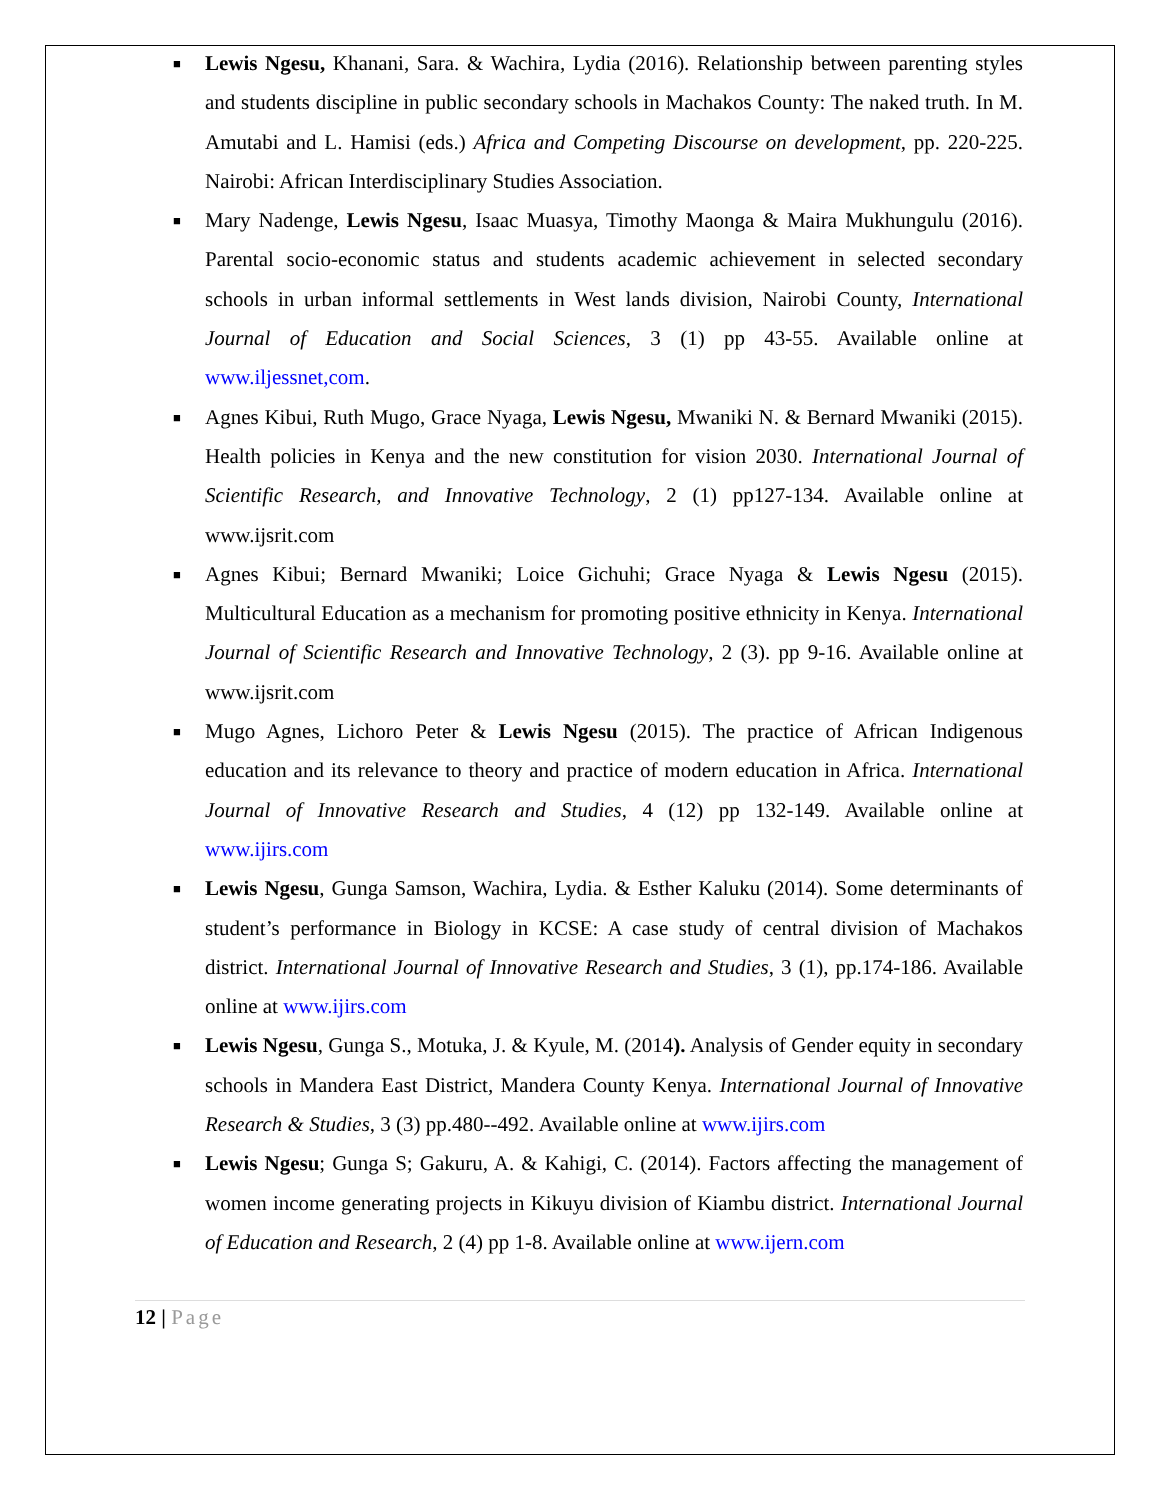■ Lewis Ngesu, Khanani, Sara. & Wachira, Lydia (2016). Relationship between parenting styles and students discipline in public secondary schools in Machakos County: The naked truth. In M. Amutabi and L. Hamisi (eds.) Africa and Competing Discourse on development, pp. 220-225. Nairobi: African Interdisciplinary Studies Association.
■ Mary Nadenge, Lewis Ngesu, Isaac Muasya, Timothy Maonga & Maira Mukhungulu (2016). Parental socio-economic status and students academic achievement in selected secondary schools in urban informal settlements in West lands division, Nairobi County, International Journal of Education and Social Sciences, 3 (1) pp 43-55. Available online at www.iljessnet,com.
■ Agnes Kibui, Ruth Mugo, Grace Nyaga, Lewis Ngesu, Mwaniki N. & Bernard Mwaniki (2015). Health policies in Kenya and the new constitution for vision 2030. International Journal of Scientific Research, and Innovative Technology, 2 (1) pp127-134. Available online at www.ijsrit.com
■ Agnes Kibui; Bernard Mwaniki; Loice Gichuhi; Grace Nyaga & Lewis Ngesu (2015). Multicultural Education as a mechanism for promoting positive ethnicity in Kenya. International Journal of Scientific Research and Innovative Technology, 2 (3). pp 9-16. Available online at www.ijsrit.com
■ Mugo Agnes, Lichoro Peter & Lewis Ngesu (2015). The practice of African Indigenous education and its relevance to theory and practice of modern education in Africa. International Journal of Innovative Research and Studies, 4 (12) pp 132-149. Available online at www.ijirs.com
■ Lewis Ngesu, Gunga Samson, Wachira, Lydia. & Esther Kaluku (2014). Some determinants of student’s performance in Biology in KCSE: A case study of central division of Machakos district. International Journal of Innovative Research and Studies, 3 (1), pp.174-186. Available online at www.ijirs.com
■ Lewis Ngesu, Gunga S., Motuka, J. & Kyule, M. (2014). Analysis of Gender equity in secondary schools in Mandera East District, Mandera County Kenya. International Journal of Innovative Research & Studies, 3 (3) pp.480--492. Available online at www.ijirs.com
■ Lewis Ngesu; Gunga S; Gakuru, A. & Kahigi, C. (2014). Factors affecting the management of women income generating projects in Kikuyu division of Kiambu district. International Journal of Education and Research, 2 (4) pp 1-8. Available online at www.ijern.com
12 | Page